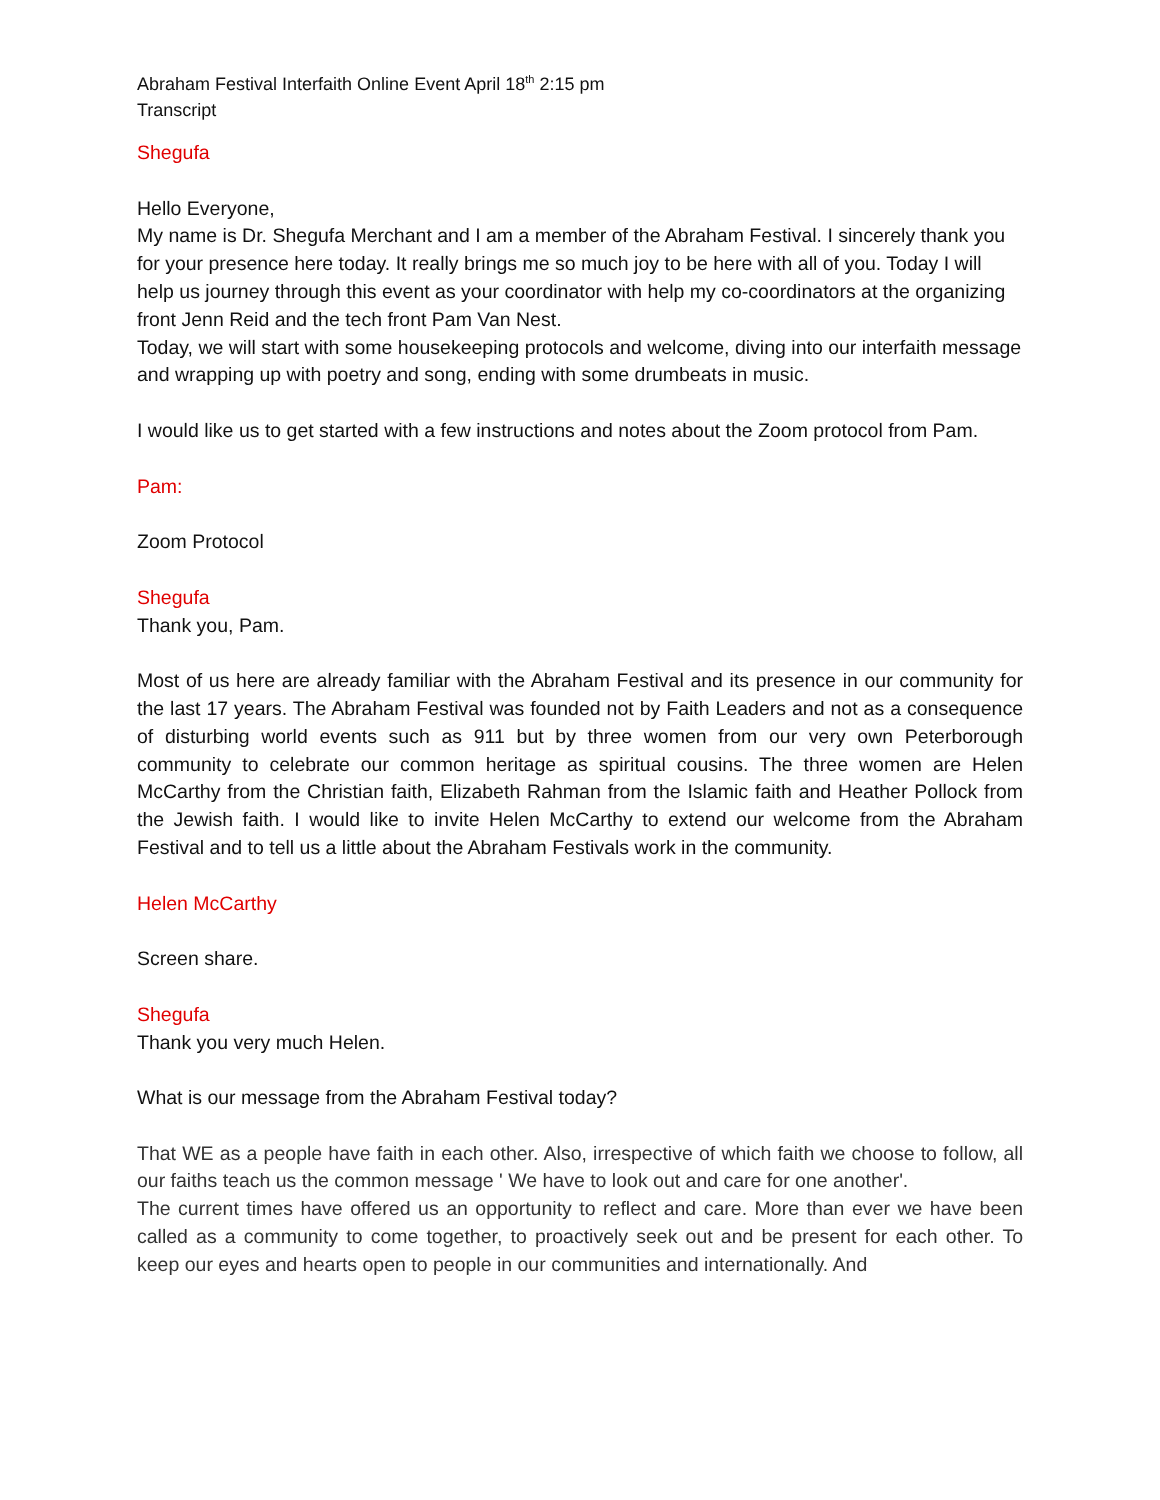Abraham Festival Interfaith Online Event April 18<sup>th</sup> 2:15 pm
Transcript
Shegufa
Hello Everyone,
My name is Dr. Shegufa Merchant and I am a member of the Abraham Festival. I sincerely thank you for your presence here today. It really brings me so much joy to be here with all of you. Today I will help us journey through this event as your coordinator with help my co-coordinators at the organizing front Jenn Reid and the tech front Pam Van Nest.
Today, we will start with some housekeeping protocols and welcome, diving into our interfaith message and wrapping up with poetry and song, ending with some drumbeats in music.
I would like us to get started with a few instructions and notes about the Zoom protocol from Pam.
Pam:
Zoom Protocol
Shegufa
Thank you, Pam.
Most of us here are already familiar with the Abraham Festival and its presence in our community for the last 17 years. The Abraham Festival was founded not by Faith Leaders and not as a consequence of disturbing world events such as 911 but by three women from our very own Peterborough community to celebrate our common heritage as spiritual cousins. The three women are Helen McCarthy from the Christian faith, Elizabeth Rahman from the Islamic faith and Heather Pollock from the Jewish faith. I would like to invite Helen McCarthy to extend our welcome from the Abraham Festival and to tell us a little about the Abraham Festivals work in the community.
Helen McCarthy
Screen share.
Shegufa
Thank you very much Helen.
What is our message from the Abraham Festival today?
That WE as a people have faith in each other. Also, irrespective of which faith we choose to follow, all our faiths teach us the common message ' We have to look out and care for one another'.
The current times have offered us an opportunity to reflect and care. More than ever we have been called as a community to come together, to proactively seek out and be present for each other. To keep our eyes and hearts open to people in our communities and internationally. And